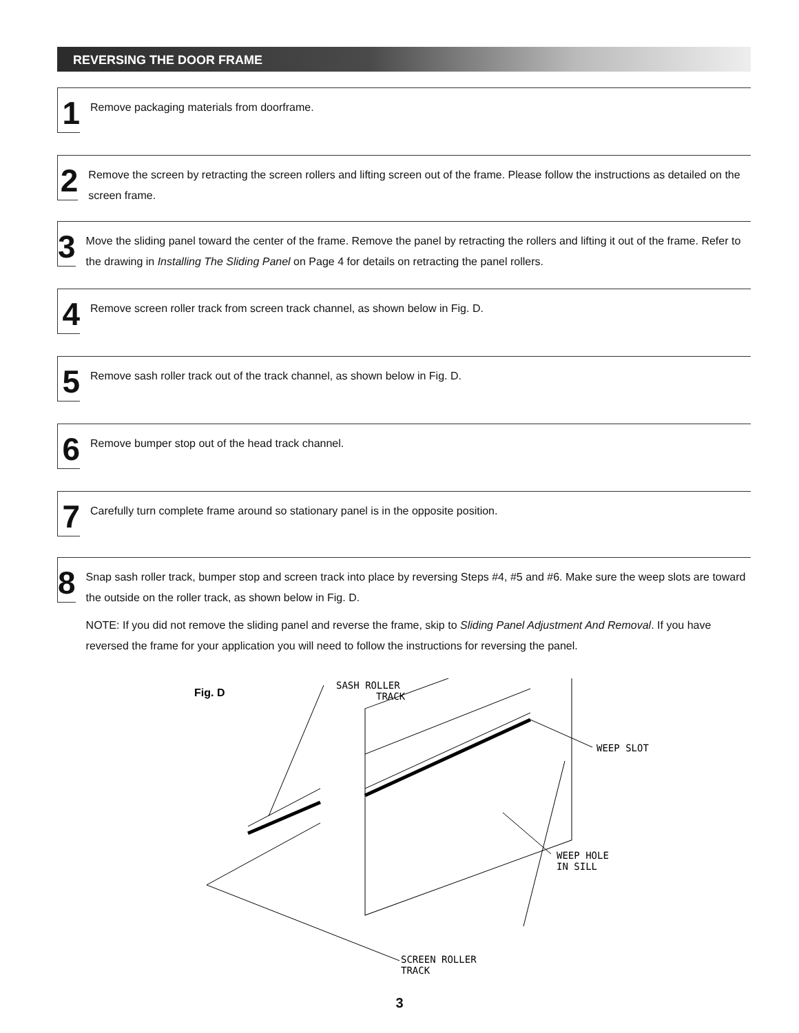REVERSING THE DOOR FRAME
1
Remove packaging materials from doorframe.
2
Remove the screen by retracting the screen rollers and lifting screen out of the frame. Please follow the instructions as detailed on the screen frame.
3
Move the sliding panel toward the center of the frame. Remove the panel by retracting the rollers and lifting it out of the frame. Refer to the drawing in Installing The Sliding Panel on Page 4 for details on retracting the panel rollers.
4
Remove screen roller track from screen track channel, as shown below in Fig. D.
5
Remove sash roller track out of the track channel, as shown below in Fig. D.
6
Remove bumper stop out of the head track channel.
7
Carefully turn complete frame around so stationary panel is in the opposite position.
8
Snap sash roller track, bumper stop and screen track into place by reversing Steps #4, #5 and #6. Make sure the weep slots are toward the outside on the roller track, as shown below in Fig. D.
NOTE: If you did not remove the sliding panel and reverse the frame, skip to Sliding Panel Adjustment And Removal. If you have reversed the frame for your application you will need to follow the instructions for reversing the panel.
Fig. D
SASH ROLLER
TRACK
WEEP SLOT
WEEP HOLE
IN SILL
SCREEN ROLLER
TRACK
3